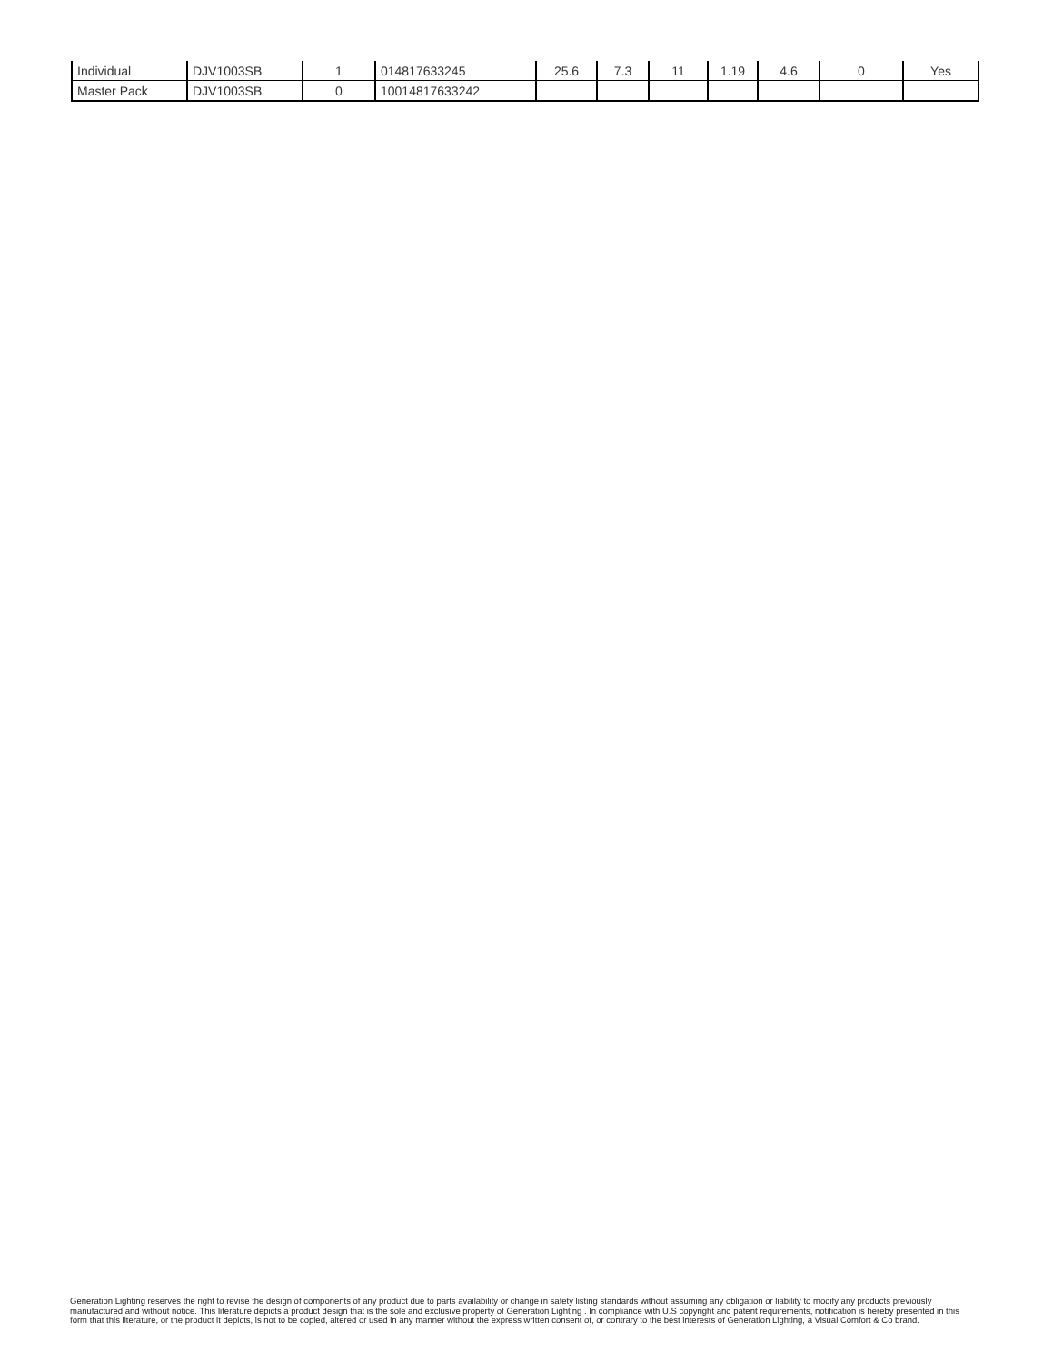| Individual | DJV1003SB | 1 | 014817633245 | 25.6 | 7.3 | 11 | 1.19 | 4.6 | 0 | Yes |
| Master Pack | DJV1003SB | 0 | 10014817633242 | | | | | | | |
Generation Lighting reserves the right to revise the design of components of any product due to parts availability or change in safety listing standards without assuming any obligation or liability to modify any products previously manufactured and without notice. This literature depicts a product design that is the sole and exclusive property of Generation Lighting . In compliance with U.S copyright and patent requirements, notification is hereby presented in this form that this literature, or the product it depicts, is not to be copied, altered or used in any manner without the express written consent of, or contrary to the best interests of Generation Lighting, a Visual Comfort & Co brand.